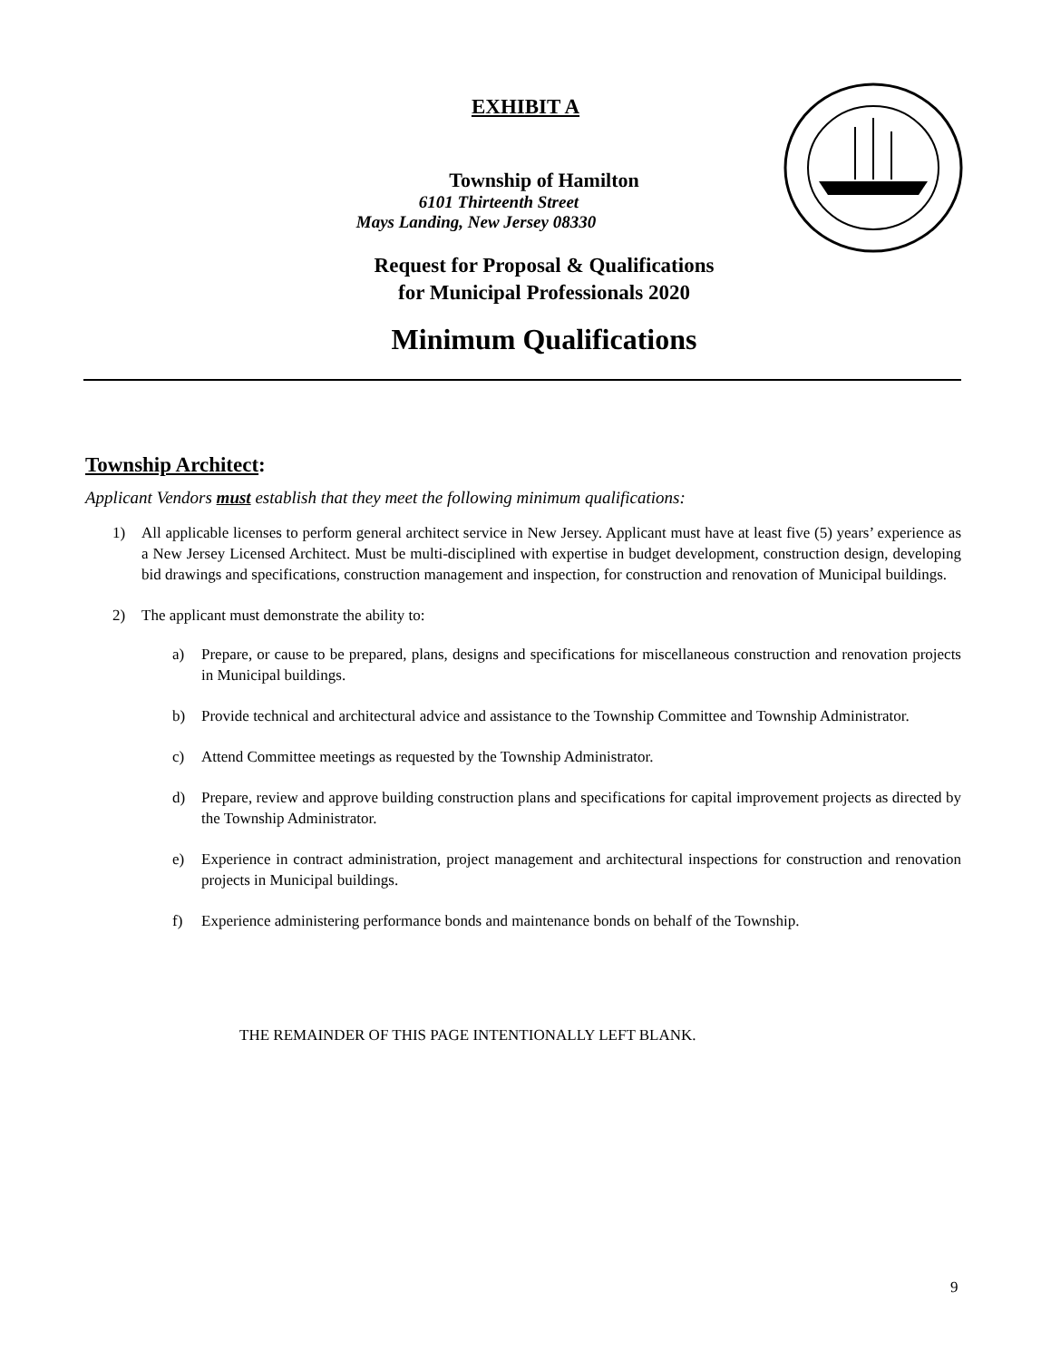EXHIBIT A
Township of Hamilton
6101 Thirteenth Street
Mays Landing, New Jersey 08330
Request for Proposal & Qualifications
for Municipal Professionals 2020
Minimum Qualifications
Township Architect:
Applicant Vendors must establish that they meet the following minimum qualifications:
1) All applicable licenses to perform general architect service in New Jersey. Applicant must have at least five (5) years’ experience as a New Jersey Licensed Architect. Must be multi-disciplined with expertise in budget development, construction design, developing bid drawings and specifications, construction management and inspection, for construction and renovation of Municipal buildings.
2) The applicant must demonstrate the ability to:
a) Prepare, or cause to be prepared, plans, designs and specifications for miscellaneous construction and renovation projects in Municipal buildings.
b) Provide technical and architectural advice and assistance to the Township Committee and Township Administrator.
c) Attend Committee meetings as requested by the Township Administrator.
d) Prepare, review and approve building construction plans and specifications for capital improvement projects as directed by the Township Administrator.
e) Experience in contract administration, project management and architectural inspections for construction and renovation projects in Municipal buildings.
f) Experience administering performance bonds and maintenance bonds on behalf of the Township.
THE REMAINDER OF THIS PAGE INTENTIONALLY LEFT BLANK.
9